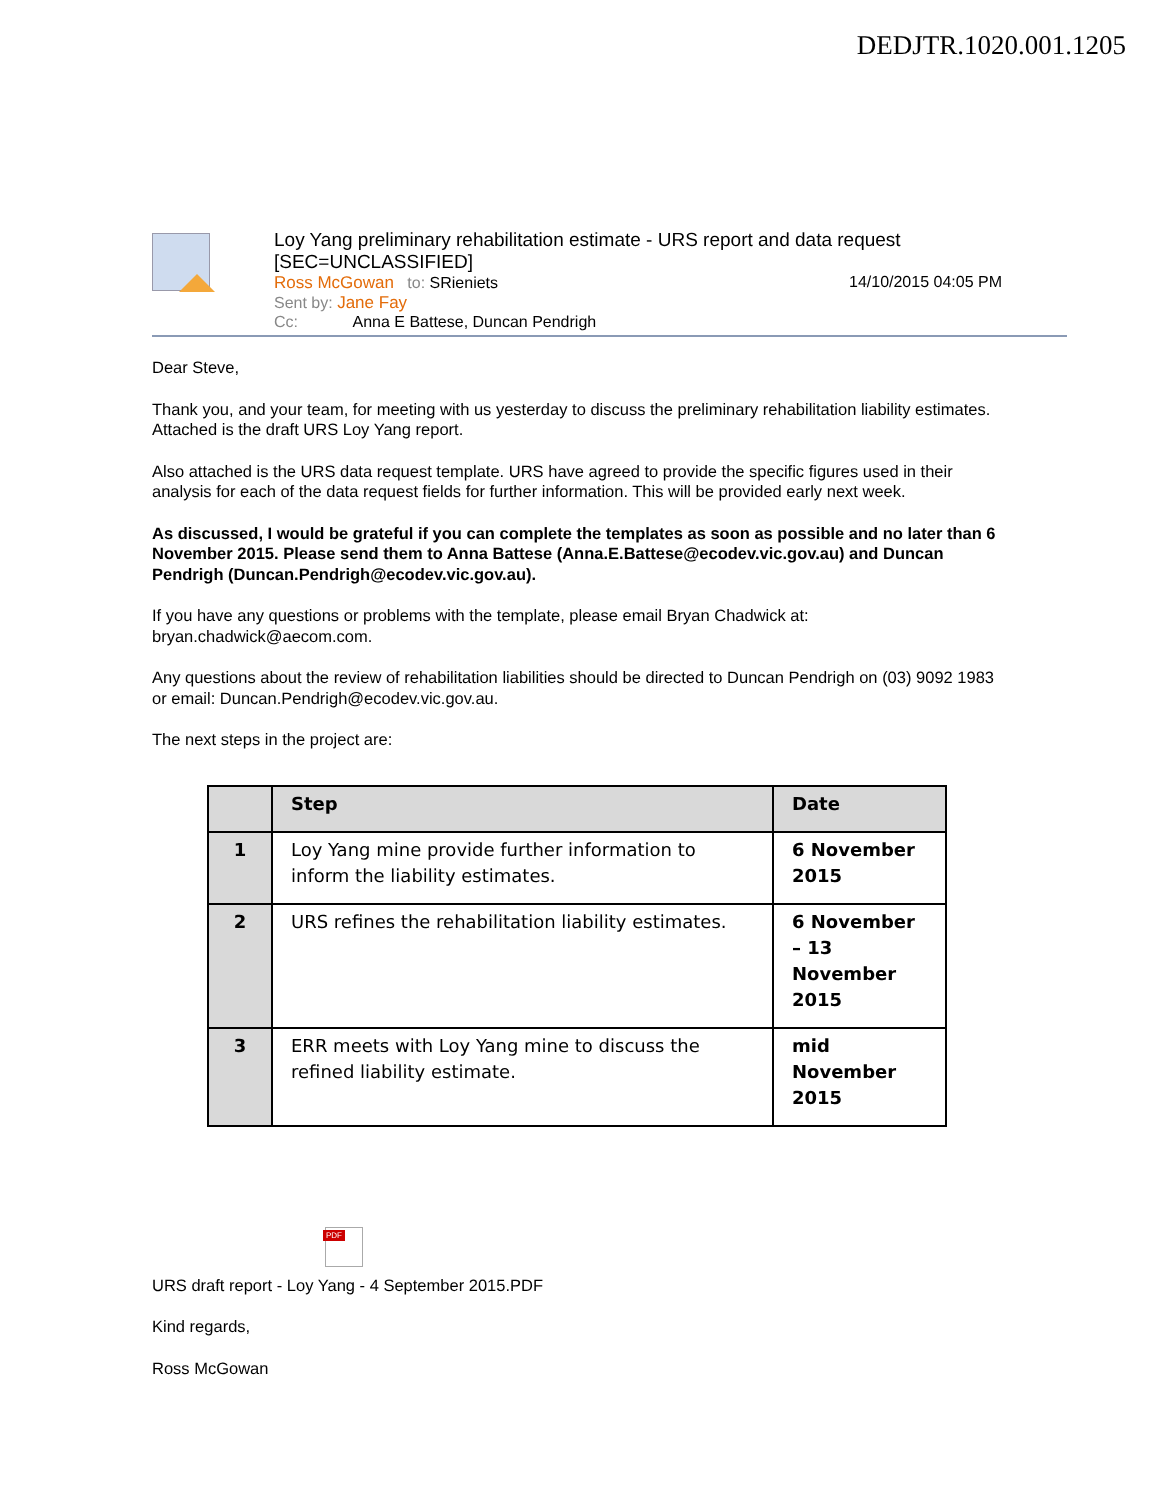DEDJTR.1020.001.1205
Loy Yang preliminary rehabilitation estimate - URS report and data request [SEC=UNCLASSIFIED]
Ross McGowan to: SRieniets 14/10/2015 04:05 PM
Sent by: Jane Fay
Cc: Anna E Battese, Duncan Pendrigh
Dear Steve,
Thank you, and your team, for meeting with us yesterday to discuss the preliminary rehabilitation liability estimates. Attached is the draft URS Loy Yang report.
Also attached is the URS data request template. URS have agreed to provide the specific figures used in their analysis for each of the data request fields for further information. This will be provided early next week.
As discussed, I would be grateful if you can complete the templates as soon as possible and no later than 6 November 2015. Please send them to Anna Battese (Anna.E.Battese@ecodev.vic.gov.au) and Duncan Pendrigh (Duncan.Pendrigh@ecodev.vic.gov.au).
If you have any questions or problems with the template, please email Bryan Chadwick at: bryan.chadwick@aecom.com.
Any questions about the review of rehabilitation liabilities should be directed to Duncan Pendrigh on (03) 9092 1983 or email: Duncan.Pendrigh@ecodev.vic.gov.au.
The next steps in the project are:
| | Step | Date |
| --- | --- | --- |
| 1 | Loy Yang mine provide further information to inform the liability estimates. | 6 November 2015 |
| 2 | URS refines the rehabilitation liability estimates. | 6 November – 13 November 2015 |
| 3 | ERR meets with Loy Yang mine to discuss the refined liability estimate. | mid November 2015 |
PDF
URS draft report - Loy Yang - 4 September 2015.PDF
Kind regards,
Ross McGowan